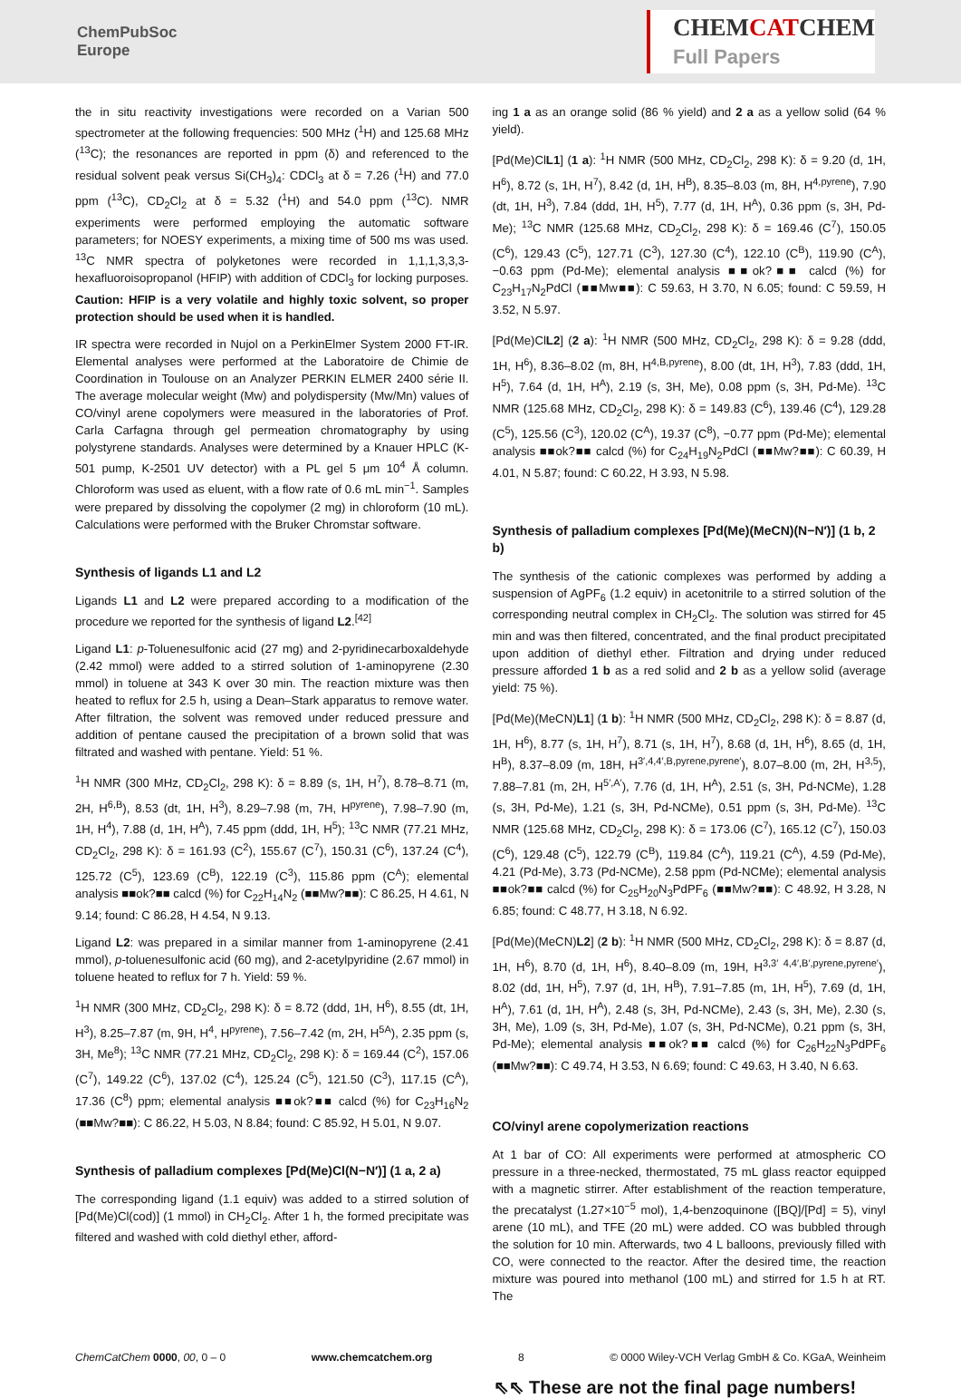ChemPubSoc
Europe
CHEMCATCHEM
Full Papers
the in situ reactivity investigations were recorded on a Varian 500 spectrometer at the following frequencies: 500 MHz (<sup>1</sup>H) and 125.68 MHz (<sup>13</sup>C); the resonances are reported in ppm (δ) and referenced to the residual solvent peak versus Si(CH<sub>3</sub>)<sub>4</sub>: CDCl<sub>3</sub> at δ = 7.26 (<sup>1</sup>H) and 77.0 ppm (<sup>13</sup>C), CD<sub>2</sub>Cl<sub>2</sub> at δ = 5.32 (<sup>1</sup>H) and 54.0 ppm (<sup>13</sup>C). NMR experiments were performed employing the automatic software parameters; for NOESY experiments, a mixing time of 500 ms was used. <sup>13</sup>C NMR spectra of polyketones were recorded in 1,1,1,3,3,3-hexafluoroisopropanol (HFIP) with addition of CDCl<sub>3</sub> for locking purposes. Caution: HFIP is a very volatile and highly toxic solvent, so proper protection should be used when it is handled.
IR spectra were recorded in Nujol on a PerkinElmer System 2000 FT-IR. Elemental analyses were performed at the Laboratoire de Chimie de Coordination in Toulouse on an Analyzer PERKIN ELMER 2400 série II. The average molecular weight (Mw) and polydispersity (Mw/Mn) values of CO/vinyl arene copolymers were measured in the laboratories of Prof. Carla Carfagna through gel permeation chromatography by using polystyrene standards. Analyses were determined by a Knauer HPLC (K-501 pump, K-2501 UV detector) with a PL gel 5 μm 10<sup>4</sup> Å column. Chloroform was used as eluent, with a flow rate of 0.6 mL min<sup>−1</sup>. Samples were prepared by dissolving the copolymer (2 mg) in chloroform (10 mL). Calculations were performed with the Bruker Chromstar software.
Synthesis of ligands L1 and L2
Ligands L1 and L2 were prepared according to a modification of the procedure we reported for the synthesis of ligand L2.<sup>[42]</sup>
Ligand L1: p-Toluenesulfonic acid (27 mg) and 2-pyridinecarboxaldehyde (2.42 mmol) were added to a stirred solution of 1-aminopyrene (2.30 mmol) in toluene at 343 K over 30 min. The reaction mixture was then heated to reflux for 2.5 h, using a Dean–Stark apparatus to remove water. After filtration, the solvent was removed under reduced pressure and addition of pentane caused the precipitation of a brown solid that was filtrated and washed with pentane. Yield: 51 %.
<sup>1</sup>H NMR (300 MHz, CD<sub>2</sub>Cl<sub>2</sub>, 298 K): δ = 8.89 (s, 1H, H<sup>7</sup>), 8.78–8.71 (m, 2H, H<sup>6,B</sup>), 8.53 (dt, 1H, H<sup>3</sup>), 8.29–7.98 (m, 7H, H<sup>pyrene</sup>), 7.98–7.90 (m, 1H, H<sup>4</sup>), 7.88 (d, 1H, H<sup>A</sup>), 7.45 ppm (ddd, 1H, H<sup>5</sup>); <sup>13</sup>C NMR (77.21 MHz, CD<sub>2</sub>Cl<sub>2</sub>, 298 K): δ = 161.93 (C<sup>2</sup>), 155.67 (C<sup>7</sup>), 150.31 (C<sup>6</sup>), 137.24 (C<sup>4</sup>), 125.72 (C<sup>5</sup>), 123.69 (C<sup>B</sup>), 122.19 (C<sup>3</sup>), 115.86 ppm (C<sup>A</sup>); elemental analysis ■■ok?■■ calcd (%) for C<sub>22</sub>H<sub>14</sub>N<sub>2</sub> (■■Mw?■■): C 86.25, H 4.61, N 9.14; found: C 86.28, H 4.54, N 9.13.
Ligand L2: was prepared in a similar manner from 1-aminopyrene (2.41 mmol), p-toluenesulfonic acid (60 mg), and 2-acetylpyridine (2.67 mmol) in toluene heated to reflux for 7 h. Yield: 59 %.
<sup>1</sup>H NMR (300 MHz, CD<sub>2</sub>Cl<sub>2</sub>, 298 K): δ = 8.72 (ddd, 1H, H<sup>6</sup>), 8.55 (dt, 1H, H<sup>3</sup>), 8.25–7.87 (m, 9H, H<sup>4</sup>, H<sup>pyrene</sup>), 7.56–7.42 (m, 2H, H<sup>5A</sup>), 2.35 ppm (s, 3H, Me<sup>8</sup>); <sup>13</sup>C NMR (77.21 MHz, CD<sub>2</sub>Cl<sub>2</sub>, 298 K): δ = 169.44 (C<sup>2</sup>), 157.06 (C<sup>7</sup>), 149.22 (C<sup>6</sup>), 137.02 (C<sup>4</sup>), 125.24 (C<sup>5</sup>), 121.50 (C<sup>3</sup>), 117.15 (C<sup>A</sup>), 17.36 (C<sup>8</sup>) ppm; elemental analysis ■■ok?■■ calcd (%) for C<sub>23</sub>H<sub>16</sub>N<sub>2</sub> (■■Mw?■■): C 86.22, H 5.03, N 8.84; found: C 85.92, H 5.01, N 9.07.
Synthesis of palladium complexes [Pd(Me)Cl(N−N′)] (1 a, 2 a)
The corresponding ligand (1.1 equiv) was added to a stirred solution of [Pd(Me)Cl(cod)] (1 mmol) in CH<sub>2</sub>Cl<sub>2</sub>. After 1 h, the formed precipitate was filtered and washed with cold diethyl ether, afford-
ing 1 a as an orange solid (86 % yield) and 2 a as a yellow solid (64 % yield).
[Pd(Me)ClL1] (1 a): <sup>1</sup>H NMR (500 MHz, CD<sub>2</sub>Cl<sub>2</sub>, 298 K): δ = 9.20 (d, 1H, H<sup>6</sup>), 8.72 (s, 1H, H<sup>7</sup>), 8.42 (d, 1H, H<sup>B</sup>), 8.35–8.03 (m, 8H, H<sup>4,pyrene</sup>), 7.90 (dt, 1H, H<sup>3</sup>), 7.84 (ddd, 1H, H<sup>5</sup>), 7.77 (d, 1H, H<sup>A</sup>), 0.36 ppm (s, 3H, Pd-Me); <sup>13</sup>C NMR (125.68 MHz, CD<sub>2</sub>Cl<sub>2</sub>, 298 K): δ = 169.46 (C<sup>7</sup>), 150.05 (C<sup>6</sup>), 129.43 (C<sup>5</sup>), 127.71 (C<sup>3</sup>), 127.30 (C<sup>4</sup>), 122.10 (C<sup>B</sup>), 119.90 (C<sup>A</sup>), −0.63 ppm (Pd-Me); elemental analysis ■■ok?■■ calcd (%) for C<sub>23</sub>H<sub>17</sub>N<sub>2</sub>PdCl (■■Mw■■): C 59.63, H 3.70, N 6.05; found: C 59.59, H 3.52, N 5.97.
[Pd(Me)ClL2] (2 a): <sup>1</sup>H NMR (500 MHz, CD<sub>2</sub>Cl<sub>2</sub>, 298 K): δ = 9.28 (ddd, 1H, H<sup>6</sup>), 8.36–8.02 (m, 8H, H<sup>4,B,pyrene</sup>), 8.00 (dt, 1H, H<sup>3</sup>), 7.83 (ddd, 1H, H<sup>5</sup>), 7.64 (d, 1H, H<sup>A</sup>), 2.19 (s, 3H, Me), 0.08 ppm (s, 3H, Pd-Me). <sup>13</sup>C NMR (125.68 MHz, CD<sub>2</sub>Cl<sub>2</sub>, 298 K): δ = 149.83 (C<sup>6</sup>), 139.46 (C<sup>4</sup>), 129.28 (C<sup>5</sup>), 125.56 (C<sup>3</sup>), 120.02 (C<sup>A</sup>), 19.37 (C<sup>8</sup>), −0.77 ppm (Pd-Me); elemental analysis ■■ok?■■ calcd (%) for C<sub>24</sub>H<sub>19</sub>N<sub>2</sub>PdCl (■■Mw?■■): C 60.39, H 4.01, N 5.87; found: C 60.22, H 3.93, N 5.98.
Synthesis of palladium complexes [Pd(Me)(MeCN)(N−N′)] (1 b, 2 b)
The synthesis of the cationic complexes was performed by adding a suspension of AgPF<sub>6</sub> (1.2 equiv) in acetonitrile to a stirred solution of the corresponding neutral complex in CH<sub>2</sub>Cl<sub>2</sub>. The solution was stirred for 45 min and was then filtered, concentrated, and the final product precipitated upon addition of diethyl ether. Filtration and drying under reduced pressure afforded 1 b as a red solid and 2 b as a yellow solid (average yield: 75 %).
[Pd(Me)(MeCN)L1] (1 b): <sup>1</sup>H NMR (500 MHz, CD<sub>2</sub>Cl<sub>2</sub>, 298 K): δ = 8.87 (d, 1H, H<sup>6</sup>), 8.77 (s, 1H, H<sup>7</sup>), 8.71 (s, 1H, H<sup>7</sup>), 8.68 (d, 1H, H<sup>6</sup>), 8.65 (d, 1H, H<sup>B</sup>), 8.37–8.09 (m, 18H, H<sup>3′,4,4′,B,pyrene,pyrene′</sup>), 8.07–8.00 (m, 2H, H<sup>3,5</sup>), 7.88–7.81 (m, 2H, H<sup>5′,A′</sup>), 7.76 (d, 1H, H<sup>A</sup>), 2.51 (s, 3H, Pd-NCMe), 1.28 (s, 3H, Pd-Me), 1.21 (s, 3H, Pd-NCMe), 0.51 ppm (s, 3H, Pd-Me). <sup>13</sup>C NMR (125.68 MHz, CD<sub>2</sub>Cl<sub>2</sub>, 298 K): δ = 173.06 (C<sup>7</sup>), 165.12 (C<sup>7</sup>), 150.03 (C<sup>6</sup>), 129.48 (C<sup>5</sup>), 122.79 (C<sup>B</sup>), 119.84 (C<sup>A</sup>), 119.21 (C<sup>A</sup>), 4.59 (Pd-Me), 4.21 (Pd-Me), 3.73 (Pd-NCMe), 2.58 ppm (Pd-NCMe); elemental analysis ■■ok?■■ calcd (%) for C<sub>25</sub>H<sub>20</sub>N<sub>3</sub>PdPF<sub>6</sub> (■■Mw?■■): C 48.92, H 3.28, N 6.85; found: C 48.77, H 3.18, N 6.92.
[Pd(Me)(MeCN)L2] (2 b): <sup>1</sup>H NMR (500 MHz, CD<sub>2</sub>Cl<sub>2</sub>, 298 K): δ = 8.87 (d, 1H, H<sup>6</sup>), 8.70 (d, 1H, H<sup>6</sup>), 8.40–8.09 (m, 19H, H<sup>3,3′ 4,4′,B′,pyrene,pyrene′</sup>), 8.02 (dd, 1H, H<sup>5</sup>), 7.97 (d, 1H, H<sup>B</sup>), 7.91–7.85 (m, 1H, H<sup>5</sup>), 7.69 (d, 1H, H<sup>A</sup>), 7.61 (d, 1H, H<sup>A</sup>), 2.48 (s, 3H, Pd-NCMe), 2.43 (s, 3H, Me), 2.30 (s, 3H, Me), 1.09 (s, 3H, Pd-Me), 1.07 (s, 3H, Pd-NCMe), 0.21 ppm (s, 3H, Pd-Me); elemental analysis ■■ok?■■ calcd (%) for C<sub>26</sub>H<sub>22</sub>N<sub>3</sub>PdPF<sub>6</sub> (■■Mw?■■): C 49.74, H 3.53, N 6.69; found: C 49.63, H 3.40, N 6.63.
CO/vinyl arene copolymerization reactions
At 1 bar of CO: All experiments were performed at atmospheric CO pressure in a three-necked, thermostated, 75 mL glass reactor equipped with a magnetic stirrer. After establishment of the reaction temperature, the precatalyst (1.27×10<sup>−5</sup> mol), 1,4-benzoquinone ([BQ]/[Pd] = 5), vinyl arene (10 mL), and TFE (20 mL) were added. CO was bubbled through the solution for 10 min. Afterwards, two 4 L balloons, previously filled with CO, were connected to the reactor. After the desired time, the reaction mixture was poured into methanol (100 mL) and stirred for 1.5 h at RT. The
ChemCatChem 0000, 00, 0 – 0 www.chemcatchem.org 8 © 0000 Wiley-VCH Verlag GmbH & Co. KGaA, Weinheim
⇖⇖ These are not the final page numbers!